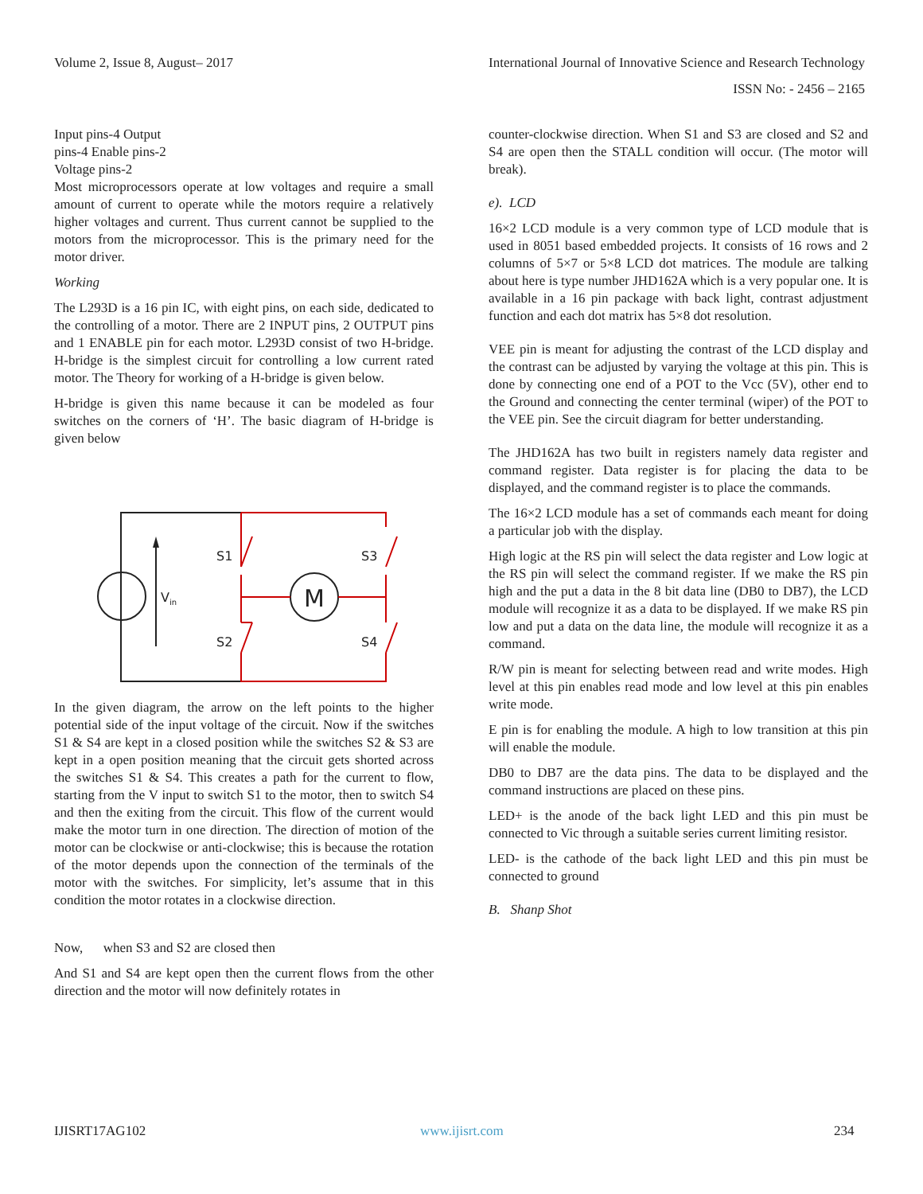Volume 2, Issue 8, August– 2017
International Journal of Innovative Science and Research Technology
ISSN No: - 2456 – 2165
Input pins-4 Output
pins-4 Enable pins-2
Voltage pins-2
Most microprocessors operate at low voltages and require a small amount of current to operate while the motors require a relatively higher voltages and current. Thus current cannot be supplied to the motors from the microprocessor. This is the primary need for the motor driver.
Working
The L293D is a 16 pin IC, with eight pins, on each side, dedicated to the controlling of a motor. There are 2 INPUT pins, 2 OUTPUT pins and 1 ENABLE pin for each motor. L293D consist of two H-bridge. H-bridge is the simplest circuit for controlling a low current rated motor. The Theory for working of a H-bridge is given below.
H-bridge is given this name because it can be modeled as four switches on the corners of ‘H’. The basic diagram of H-bridge is given below
S1
S3
S2
S4
Vin
M
In the given diagram, the arrow on the left points to the higher potential side of the input voltage of the circuit. Now if the switches S1 & S4 are kept in a closed position while the switches S2 & S3 are kept in a open position meaning that the circuit gets shorted across the switches S1 & S4. This creates a path for the current to flow, starting from the V input to switch S1 to the motor, then to switch S4 and then the exiting from the circuit. This flow of the current would make the motor turn in one direction. The direction of motion of the motor can be clockwise or anti-clockwise; this is because the rotation of the motor depends upon the connection of the terminals of the motor with the switches. For simplicity, let’s assume that in this condition the motor rotates in a clockwise direction.
Now, when S3 and S2 are closed then
And S1 and S4 are kept open then the current flows from the other direction and the motor will now definitely rotates in
counter-clockwise direction. When S1 and S3 are closed and S2 and S4 are open then the STALL condition will occur. (The motor will break).
e). LCD
16×2 LCD module is a very common type of LCD module that is used in 8051 based embedded projects. It consists of 16 rows and 2 columns of 5×7 or 5×8 LCD dot matrices. The module are talking about here is type number JHD162A which is a very popular one. It is available in a 16 pin package with back light, contrast adjustment function and each dot matrix has 5×8 dot resolution.
VEE pin is meant for adjusting the contrast of the LCD display and the contrast can be adjusted by varying the voltage at this pin. This is done by connecting one end of a POT to the Vcc (5V), other end to the Ground and connecting the center terminal (wiper) of the POT to the VEE pin. See the circuit diagram for better understanding.
The JHD162A has two built in registers namely data register and command register. Data register is for placing the data to be displayed, and the command register is to place the commands.
The 16×2 LCD module has a set of commands each meant for doing a particular job with the display.
High logic at the RS pin will select the data register and Low logic at the RS pin will select the command register. If we make the RS pin high and the put a data in the 8 bit data line (DB0 to DB7), the LCD module will recognize it as a data to be displayed. If we make RS pin low and put a data on the data line, the module will recognize it as a command.
R/W pin is meant for selecting between read and write modes. High level at this pin enables read mode and low level at this pin enables write mode.
E pin is for enabling the module. A high to low transition at this pin will enable the module.
DB0 to DB7 are the data pins. The data to be displayed and the command instructions are placed on these pins.
LED+ is the anode of the back light LED and this pin must be connected to Vic through a suitable series current limiting resistor.
LED- is the cathode of the back light LED and this pin must be connected to ground
B. Shanp Shot
IJISRT17AG102 www.ijisrt.com 234